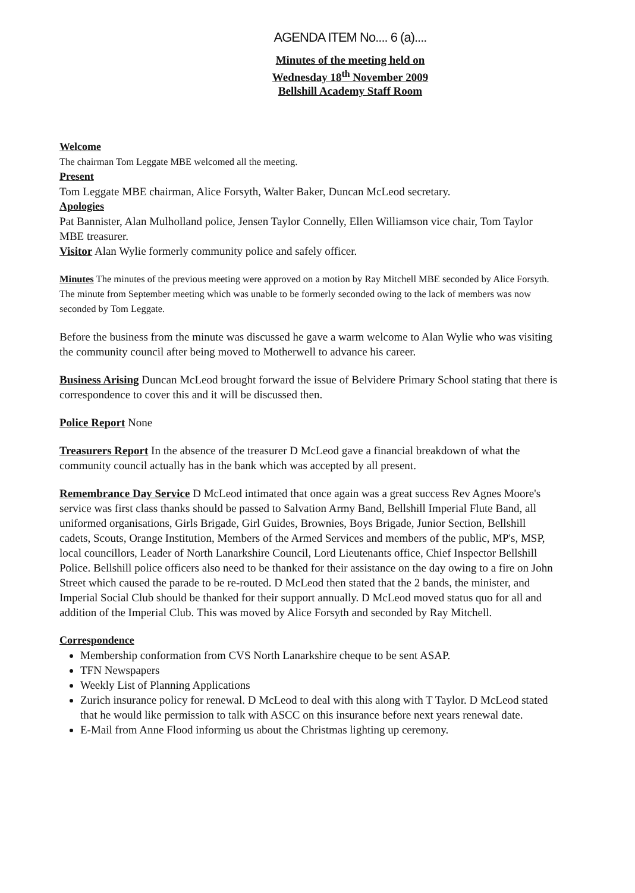AGENDA ITEM No.... 6 (a)....
Minutes of the meeting held on
Wednesday 18<sup>th</sup> November 2009
Bellshill Academy Staff Room
Welcome
The chairman Tom Leggate MBE welcomed all the meeting.
Present
Tom Leggate MBE chairman, Alice Forsyth, Walter Baker, Duncan McLeod secretary.
Apologies
Pat Bannister, Alan Mulholland police, Jensen Taylor Connelly, Ellen Williamson vice chair, Tom Taylor MBE treasurer.
Visitor Alan Wylie formerly community police and safely officer.
Minutes The minutes of the previous meeting were approved on a motion by Ray Mitchell MBE seconded by Alice Forsyth.
The minute from September meeting which was unable to be formerly seconded owing to the lack of members was now seconded by Tom Leggate.
Before the business from the minute was discussed he gave a warm welcome to Alan Wylie who was visiting the community council after being moved to Motherwell to advance his career.
Business Arising Duncan McLeod brought forward the issue of Belvidere Primary School stating that there is correspondence to cover this and it will be discussed then.
Police Report None
Treasurers Report In the absence of the treasurer D McLeod gave a financial breakdown of what the community council actually has in the bank which was accepted by all present.
Remembrance Day Service D McLeod intimated that once again was a great success Rev Agnes Moore's service was first class thanks should be passed to Salvation Army Band, Bellshill Imperial Flute Band, all uniformed organisations, Girls Brigade, Girl Guides, Brownies, Boys Brigade, Junior Section, Bellshill cadets, Scouts, Orange Institution, Members of the Armed Services and members of the public, MP's, MSP, local councillors, Leader of North Lanarkshire Council, Lord Lieutenants office, Chief Inspector Bellshill Police. Bellshill police officers also need to be thanked for their assistance on the day owing to a fire on John Street which caused the parade to be re-routed. D McLeod then stated that the 2 bands, the minister, and Imperial Social Club should be thanked for their support annually. D McLeod moved status quo for all and addition of the Imperial Club. This was moved by Alice Forsyth and seconded by Ray Mitchell.
Correspondence
Membership conformation from CVS North Lanarkshire cheque to be sent ASAP.
TFN Newspapers
Weekly List of Planning Applications
Zurich insurance policy for renewal. D McLeod to deal with this along with T Taylor. D McLeod stated that he would like permission to talk with ASCC on this insurance before next years renewal date.
E-Mail from Anne Flood informing us about the Christmas lighting up ceremony.